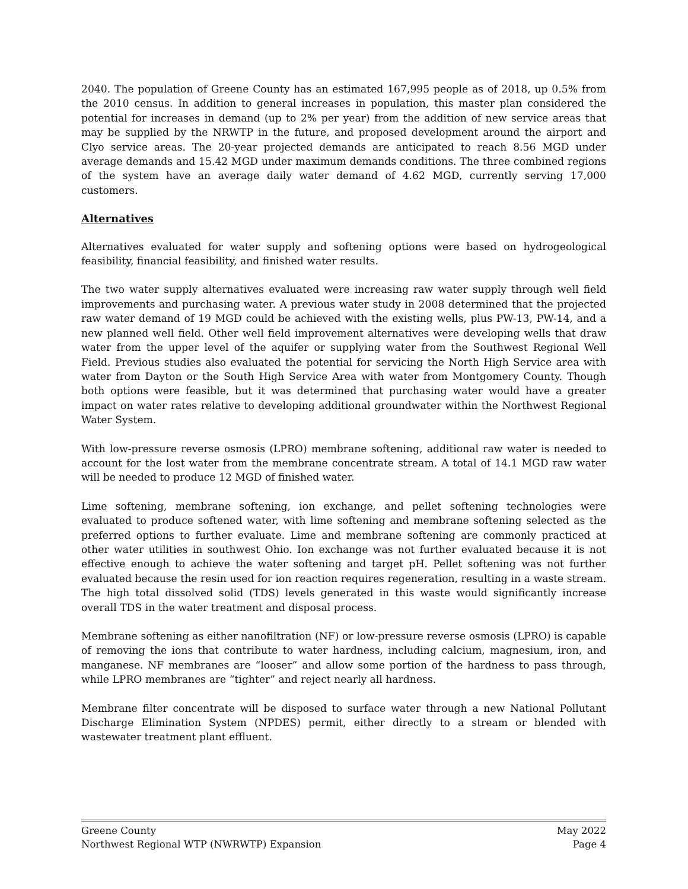2040. The population of Greene County has an estimated 167,995 people as of 2018, up 0.5% from the 2010 census. In addition to general increases in population, this master plan considered the potential for increases in demand (up to 2% per year) from the addition of new service areas that may be supplied by the NRWTP in the future, and proposed development around the airport and Clyo service areas. The 20-year projected demands are anticipated to reach 8.56 MGD under average demands and 15.42 MGD under maximum demands conditions. The three combined regions of the system have an average daily water demand of 4.62 MGD, currently serving 17,000 customers.
Alternatives
Alternatives evaluated for water supply and softening options were based on hydrogeological feasibility, financial feasibility, and finished water results.
The two water supply alternatives evaluated were increasing raw water supply through well field improvements and purchasing water. A previous water study in 2008 determined that the projected raw water demand of 19 MGD could be achieved with the existing wells, plus PW-13, PW-14, and a new planned well field. Other well field improvement alternatives were developing wells that draw water from the upper level of the aquifer or supplying water from the Southwest Regional Well Field. Previous studies also evaluated the potential for servicing the North High Service area with water from Dayton or the South High Service Area with water from Montgomery County. Though both options were feasible, but it was determined that purchasing water would have a greater impact on water rates relative to developing additional groundwater within the Northwest Regional Water System.
With low-pressure reverse osmosis (LPRO) membrane softening, additional raw water is needed to account for the lost water from the membrane concentrate stream. A total of 14.1 MGD raw water will be needed to produce 12 MGD of finished water.
Lime softening, membrane softening, ion exchange, and pellet softening technologies were evaluated to produce softened water, with lime softening and membrane softening selected as the preferred options to further evaluate. Lime and membrane softening are commonly practiced at other water utilities in southwest Ohio. Ion exchange was not further evaluated because it is not effective enough to achieve the water softening and target pH. Pellet softening was not further evaluated because the resin used for ion reaction requires regeneration, resulting in a waste stream. The high total dissolved solid (TDS) levels generated in this waste would significantly increase overall TDS in the water treatment and disposal process.
Membrane softening as either nanofiltration (NF) or low-pressure reverse osmosis (LPRO) is capable of removing the ions that contribute to water hardness, including calcium, magnesium, iron, and manganese. NF membranes are “looser” and allow some portion of the hardness to pass through, while LPRO membranes are “tighter” and reject nearly all hardness.
Membrane filter concentrate will be disposed to surface water through a new National Pollutant Discharge Elimination System (NPDES) permit, either directly to a stream or blended with wastewater treatment plant effluent.
Greene County May 2022
Northwest Regional WTP (NWRWTP) Expansion Page 4